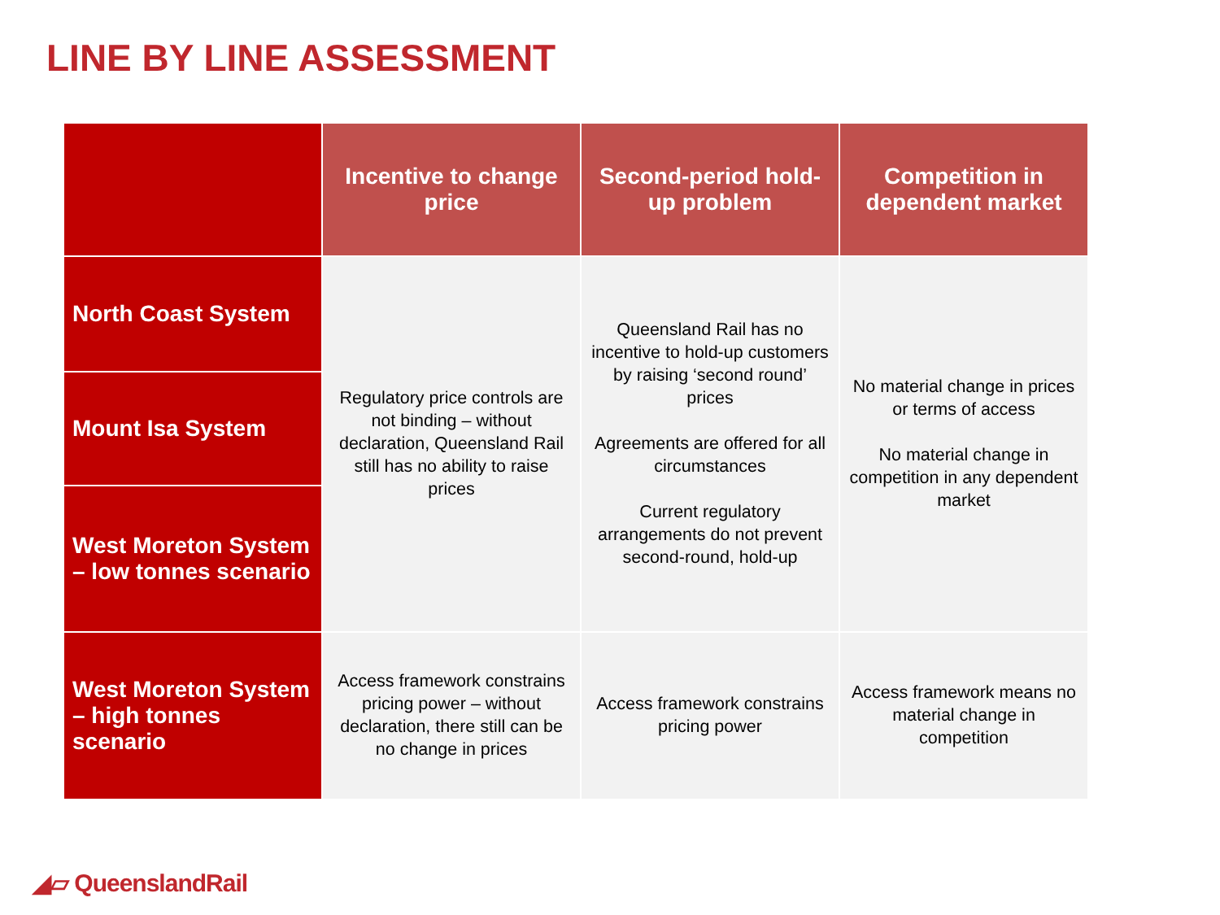LINE BY LINE ASSESSMENT
| | Incentive to change price | Second-period hold-up problem | Competition in dependent market |
| --- | --- | --- | --- |
| North Coast System | Regulatory price controls are not binding – without declaration, Queensland Rail still has no ability to raise prices | Queensland Rail has no incentive to hold-up customers by raising ‘second round’ prices Agreements are offered for all circumstances Current regulatory arrangements do not prevent second-round, hold-up | No material change in prices or terms of access No material change in competition in any dependent market |
| Mount Isa System | | | |
| West Moreton System – low tonnes scenario | | | |
| West Moreton System – high tonnes scenario | Access framework constrains pricing power – without declaration, there still can be no change in prices | Access framework constrains pricing power | Access framework means no material change in competition |
◢▱ QueenslandRail